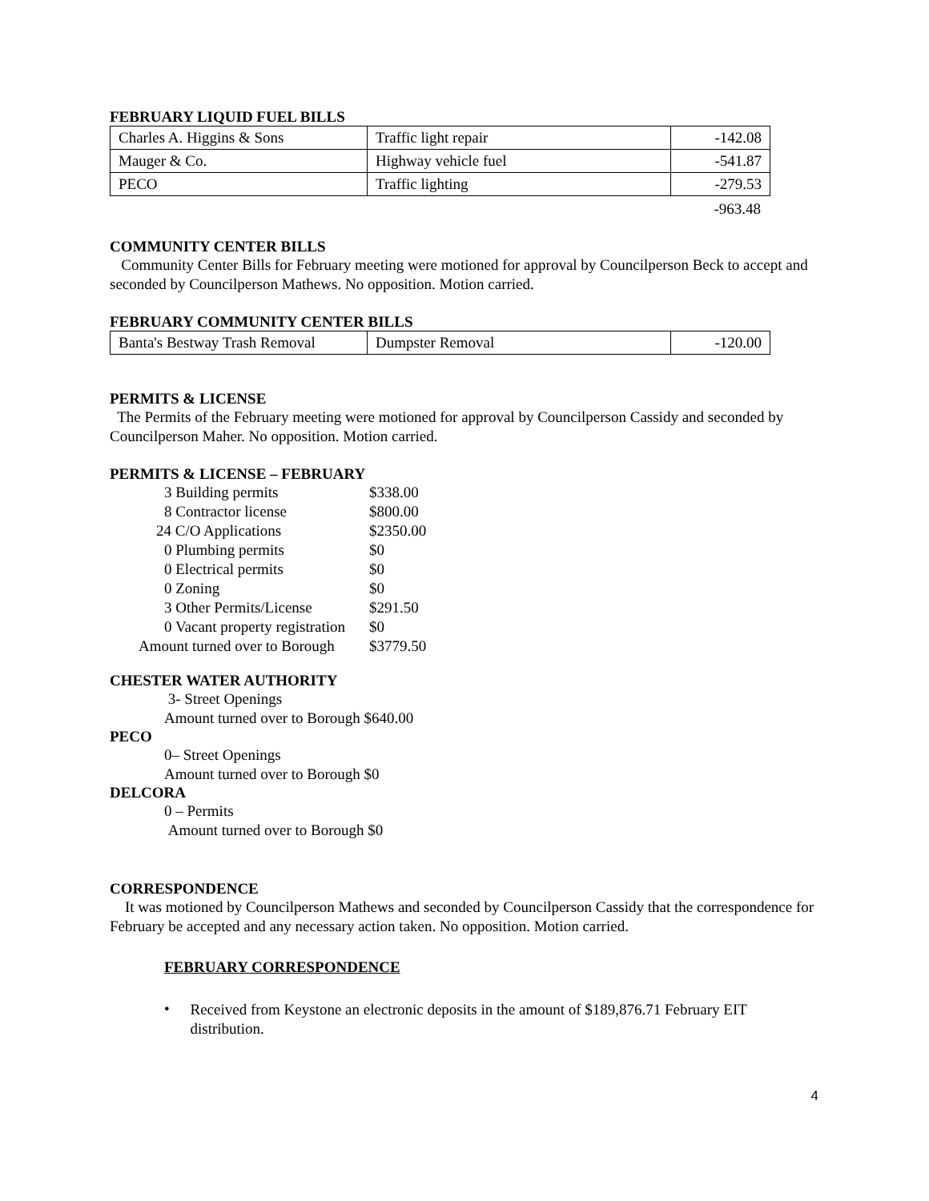FEBRUARY LIQUID FUEL BILLS
| Charles A. Higgins & Sons | Traffic light repair | -142.08 |
| Mauger & Co. | Highway vehicle fuel | -541.87 |
| PECO | Traffic lighting | -279.53 |
-963.48
COMMUNITY CENTER BILLS
Community Center Bills for February meeting were motioned for approval by Councilperson Beck to accept and seconded by Councilperson Mathews. No opposition. Motion carried.
FEBRUARY COMMUNITY CENTER BILLS
| Banta's Bestway Trash Removal | Dumpster Removal | -120.00 |
PERMITS & LICENSE
The Permits of the February meeting were motioned for approval by Councilperson Cassidy and seconded by Councilperson Maher. No opposition. Motion carried.
PERMITS & LICENSE – FEBRUARY
| 3 Building permits | $338.00 |
| 8 Contractor license | $800.00 |
| 24 C/O Applications | $2350.00 |
| 0 Plumbing permits | $0 |
| 0 Electrical permits | $0 |
| 0 Zoning | $0 |
| 3 Other Permits/License | $291.50 |
| 0 Vacant property registration | $0 |
| Amount turned over to Borough | $3779.50 |
CHESTER WATER AUTHORITY
3- Street Openings
Amount turned over to Borough $640.00
PECO
0– Street Openings
Amount turned over to Borough $0
DELCORA
0 – Permits
Amount turned over to Borough $0
CORRESPONDENCE
It was motioned by Councilperson Mathews and seconded by Councilperson Cassidy that the correspondence for February be accepted and any necessary action taken. No opposition. Motion carried.
FEBRUARY CORRESPONDENCE
•
Received from Keystone an electronic deposits in the amount of $189,876.71 February EIT distribution.
4